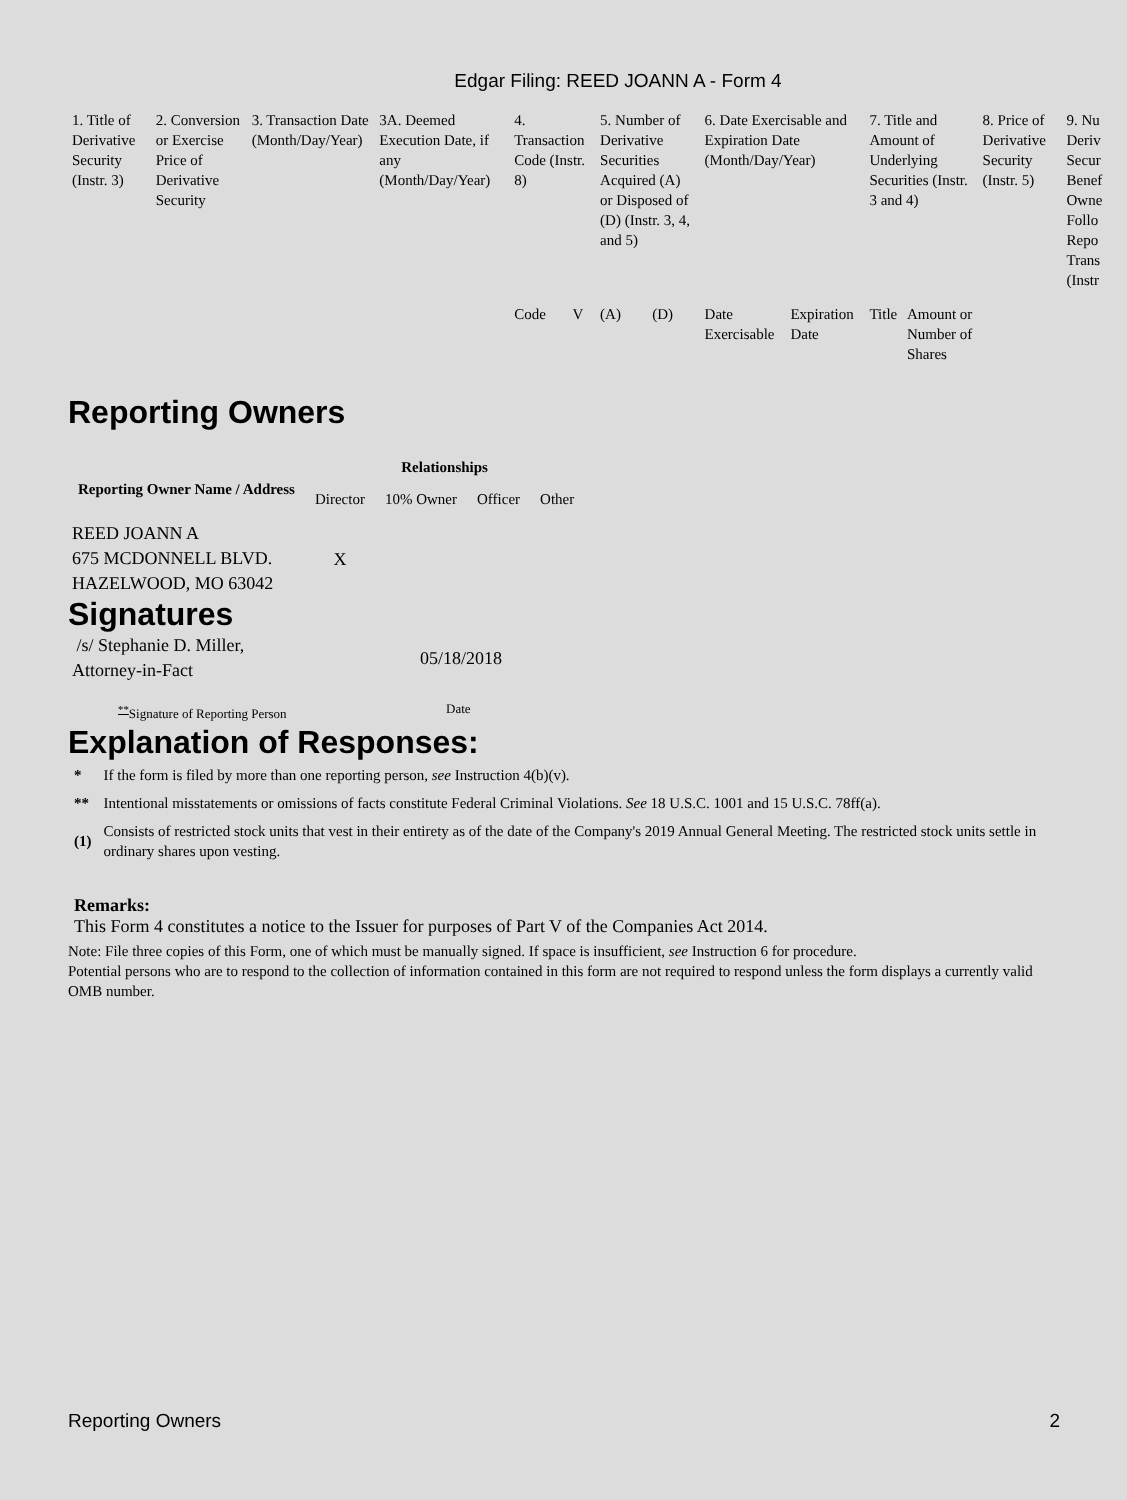Edgar Filing: REED JOANN A - Form 4
| 1. Title of Derivative Security (Instr. 3) | 2. Conversion or Exercise Price of Derivative Security | 3. Transaction Date (Month/Day/Year) | 3A. Deemed Execution Date, if any (Month/Day/Year) | 4. Transaction Code (Instr. 8) | | 5. Number of Derivative Securities Acquired (A) or Disposed of (D) (Instr. 3, 4, and 5) | | 6. Date Exercisable and Expiration Date (Month/Day/Year) | | 7. Title and Amount of Underlying Securities (Instr. 3 and 4) | | 8. Price of Derivative Security (Instr. 5) | 9. Nu Deriv Secur Benef Owne Follo Repo Trans (Instr |
| --- | --- | --- | --- | --- | --- | --- | --- | --- | --- | --- | --- | --- | --- |
| | | | | Code | V | (A) | (D) | Date Exercisable | Expiration Date | Title | Amount or Number of Shares | | |
Reporting Owners
| Reporting Owner Name / Address | Relationships | | | |
| --- | --- | --- | --- | --- |
| | Director | 10% Owner | Officer | Other |
| REED JOANN A 675 MCDONNELL BLVD. HAZELWOOD, MO 63042 | X | | | |
Signatures
| /s/ Stephanie D. Miller, Attorney-in-Fact | 05/18/2018 |
| <sup>**</sup> Signature of Reporting Person | Date |
Explanation of Responses:
| * | If the form is filed by more than one reporting person, see Instruction 4(b)(v). |
| ** | Intentional misstatements or omissions of facts constitute Federal Criminal Violations. See 18 U.S.C. 1001 and 15 U.S.C. 78ff(a). |
| (1) | Consists of restricted stock units that vest in their entirety as of the date of the Company's 2019 Annual General Meeting. The restricted stock units settle in ordinary shares upon vesting. |
Remarks:
This Form 4 constitutes a notice to the Issuer for purposes of Part V of the Companies Act 2014.
Note: File three copies of this Form, one of which must be manually signed. If space is insufficient, see Instruction 6 for procedure.
Potential persons who are to respond to the collection of information contained in this form are not required to respond unless the form displays a currently valid OMB number.
Reporting Owners 2